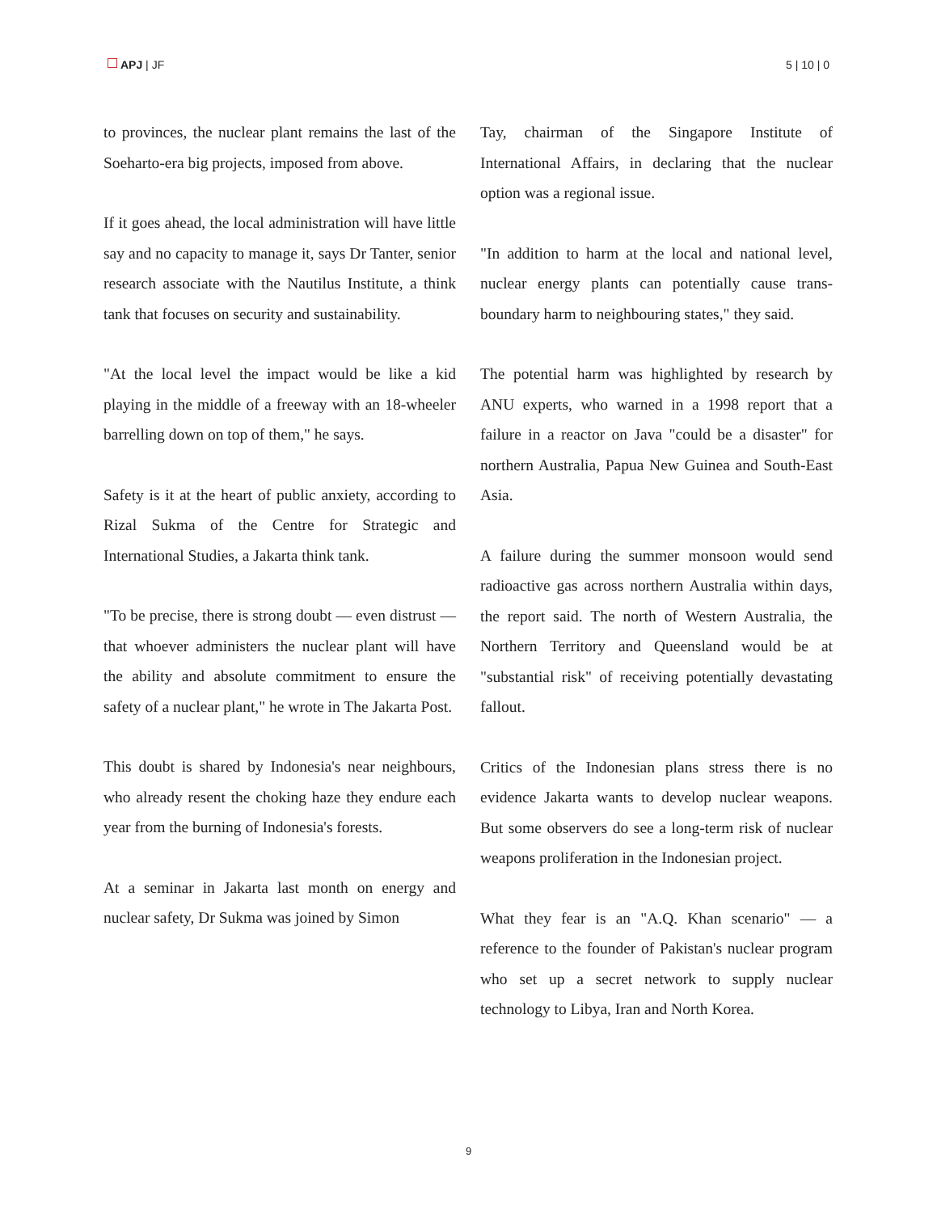APJ | JF 5 | 10 | 0
to provinces, the nuclear plant remains the last of the Soeharto-era big projects, imposed from above.
If it goes ahead, the local administration will have little say and no capacity to manage it, says Dr Tanter, senior research associate with the Nautilus Institute, a think tank that focuses on security and sustainability.
"At the local level the impact would be like a kid playing in the middle of a freeway with an 18-wheeler barrelling down on top of them," he says.
Safety is it at the heart of public anxiety, according to Rizal Sukma of the Centre for Strategic and International Studies, a Jakarta think tank.
"To be precise, there is strong doubt — even distrust — that whoever administers the nuclear plant will have the ability and absolute commitment to ensure the safety of a nuclear plant," he wrote in The Jakarta Post.
This doubt is shared by Indonesia's near neighbours, who already resent the choking haze they endure each year from the burning of Indonesia's forests.
At a seminar in Jakarta last month on energy and nuclear safety, Dr Sukma was joined by Simon
Tay, chairman of the Singapore Institute of International Affairs, in declaring that the nuclear option was a regional issue.
"In addition to harm at the local and national level, nuclear energy plants can potentially cause trans-boundary harm to neighbouring states," they said.
The potential harm was highlighted by research by ANU experts, who warned in a 1998 report that a failure in a reactor on Java "could be a disaster" for northern Australia, Papua New Guinea and South-East Asia.
A failure during the summer monsoon would send radioactive gas across northern Australia within days, the report said. The north of Western Australia, the Northern Territory and Queensland would be at "substantial risk" of receiving potentially devastating fallout.
Critics of the Indonesian plans stress there is no evidence Jakarta wants to develop nuclear weapons. But some observers do see a long-term risk of nuclear weapons proliferation in the Indonesian project.
What they fear is an "A.Q. Khan scenario" — a reference to the founder of Pakistan's nuclear program who set up a secret network to supply nuclear technology to Libya, Iran and North Korea.
9